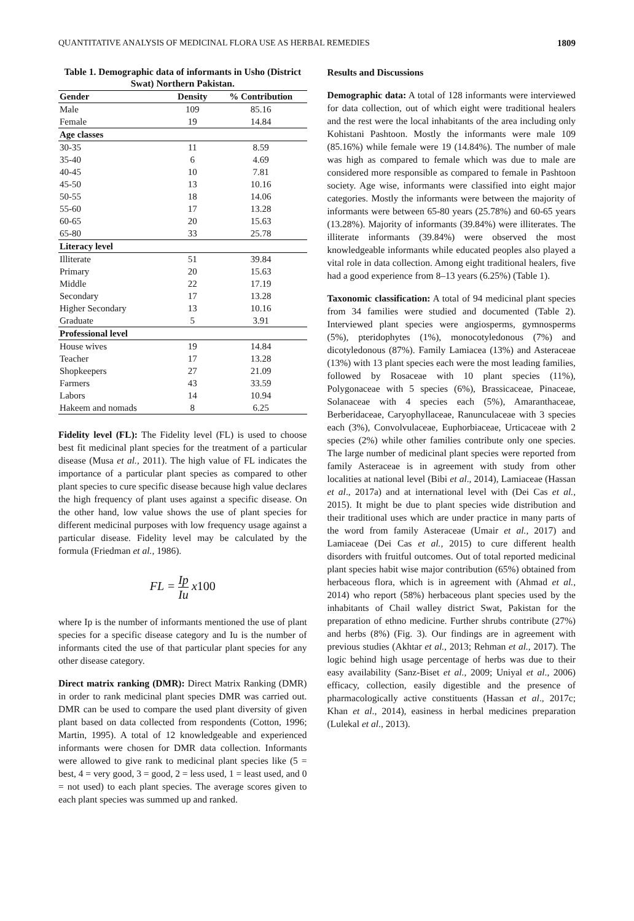QUANTITATIVE ANALYSIS OF MEDICINAL FLORA USE AS HERBAL REMEDIES 1809
Table 1. Demographic data of informants in Usho (District Swat) Northern Pakistan.
| Gender | Density | % Contribution |
| --- | --- | --- |
| Male | 109 | 85.16 |
| Female | 19 | 14.84 |
| Age classes | | |
| 30-35 | 11 | 8.59 |
| 35-40 | 6 | 4.69 |
| 40-45 | 10 | 7.81 |
| 45-50 | 13 | 10.16 |
| 50-55 | 18 | 14.06 |
| 55-60 | 17 | 13.28 |
| 60-65 | 20 | 15.63 |
| 65-80 | 33 | 25.78 |
| Literacy level | | |
| Illiterate | 51 | 39.84 |
| Primary | 20 | 15.63 |
| Middle | 22 | 17.19 |
| Secondary | 17 | 13.28 |
| Higher Secondary | 13 | 10.16 |
| Graduate | 5 | 3.91 |
| Professional level | | |
| House wives | 19 | 14.84 |
| Teacher | 17 | 13.28 |
| Shopkeepers | 27 | 21.09 |
| Farmers | 43 | 33.59 |
| Labors | 14 | 10.94 |
| Hakeem and nomads | 8 | 6.25 |
Fidelity level (FL): The Fidelity level (FL) is used to choose best fit medicinal plant species for the treatment of a particular disease (Musa et al., 2011). The high value of FL indicates the importance of a particular plant species as compared to other plant species to cure specific disease because high value declares the high frequency of plant uses against a specific disease. On the other hand, low value shows the use of plant species for different medicinal purposes with low frequency usage against a particular disease. Fidelity level may be calculated by the formula (Friedman et al., 1986).
FL = Ip Iu x100
where Ip is the number of informants mentioned the use of plant species for a specific disease category and Iu is the number of informants cited the use of that particular plant species for any other disease category.
Direct matrix ranking (DMR): Direct Matrix Ranking (DMR) in order to rank medicinal plant species DMR was carried out. DMR can be used to compare the used plant diversity of given plant based on data collected from respondents (Cotton, 1996; Martin, 1995). A total of 12 knowledgeable and experienced informants were chosen for DMR data collection. Informants were allowed to give rank to medicinal plant species like (5 = best, 4 = very good, 3 = good, 2 = less used, 1 = least used, and 0 = not used) to each plant species. The average scores given to each plant species was summed up and ranked.
Results and Discussions
Demographic data: A total of 128 informants were interviewed for data collection, out of which eight were traditional healers and the rest were the local inhabitants of the area including only Kohistani Pashtoon. Mostly the informants were male 109 (85.16%) while female were 19 (14.84%). The number of male was high as compared to female which was due to male are considered more responsible as compared to female in Pashtoon society. Age wise, informants were classified into eight major categories. Mostly the informants were between the majority of informants were between 65-80 years (25.78%) and 60-65 years (13.28%). Majority of informants (39.84%) were illiterates. The illiterate informants (39.84%) were observed the most knowledgeable informants while educated peoples also played a vital role in data collection. Among eight traditional healers, five had a good experience from 8–13 years (6.25%) (Table 1).
Taxonomic classification: A total of 94 medicinal plant species from 34 families were studied and documented (Table 2). Interviewed plant species were angiosperms, gymnosperms (5%), pteridophytes (1%), monocotyledonous (7%) and dicotyledonous (87%). Family Lamiacea (13%) and Asteraceae (13%) with 13 plant species each were the most leading families, followed by Rosaceae with 10 plant species (11%), Polygonaceae with 5 species (6%), Brassicaceae, Pinaceae, Solanaceae with 4 species each (5%), Amaranthaceae, Berberidaceae, Caryophyllaceae, Ranunculaceae with 3 species each (3%), Convolvulaceae, Euphorbiaceae, Urticaceae with 2 species (2%) while other families contribute only one species. The large number of medicinal plant species were reported from family Asteraceae is in agreement with study from other localities at national level (Bibi et al., 2014), Lamiaceae (Hassan et al., 2017a) and at international level with (Dei Cas et al., 2015). It might be due to plant species wide distribution and their traditional uses which are under practice in many parts of the word from family Asteraceae (Umair et al., 2017) and Lamiaceae (Dei Cas et al., 2015) to cure different health disorders with fruitful outcomes. Out of total reported medicinal plant species habit wise major contribution (65%) obtained from herbaceous flora, which is in agreement with (Ahmad et al., 2014) who report (58%) herbaceous plant species used by the inhabitants of Chail walley district Swat, Pakistan for the preparation of ethno medicine. Further shrubs contribute (27%) and herbs (8%) (Fig. 3). Our findings are in agreement with previous studies (Akhtar et al., 2013; Rehman et al., 2017). The logic behind high usage percentage of herbs was due to their easy availability (Sanz-Biset et al., 2009; Uniyal et al., 2006) efficacy, collection, easily digestible and the presence of pharmacologically active constituents (Hassan et al., 2017c; Khan et al., 2014), easiness in herbal medicines preparation (Lulekal et al., 2013).